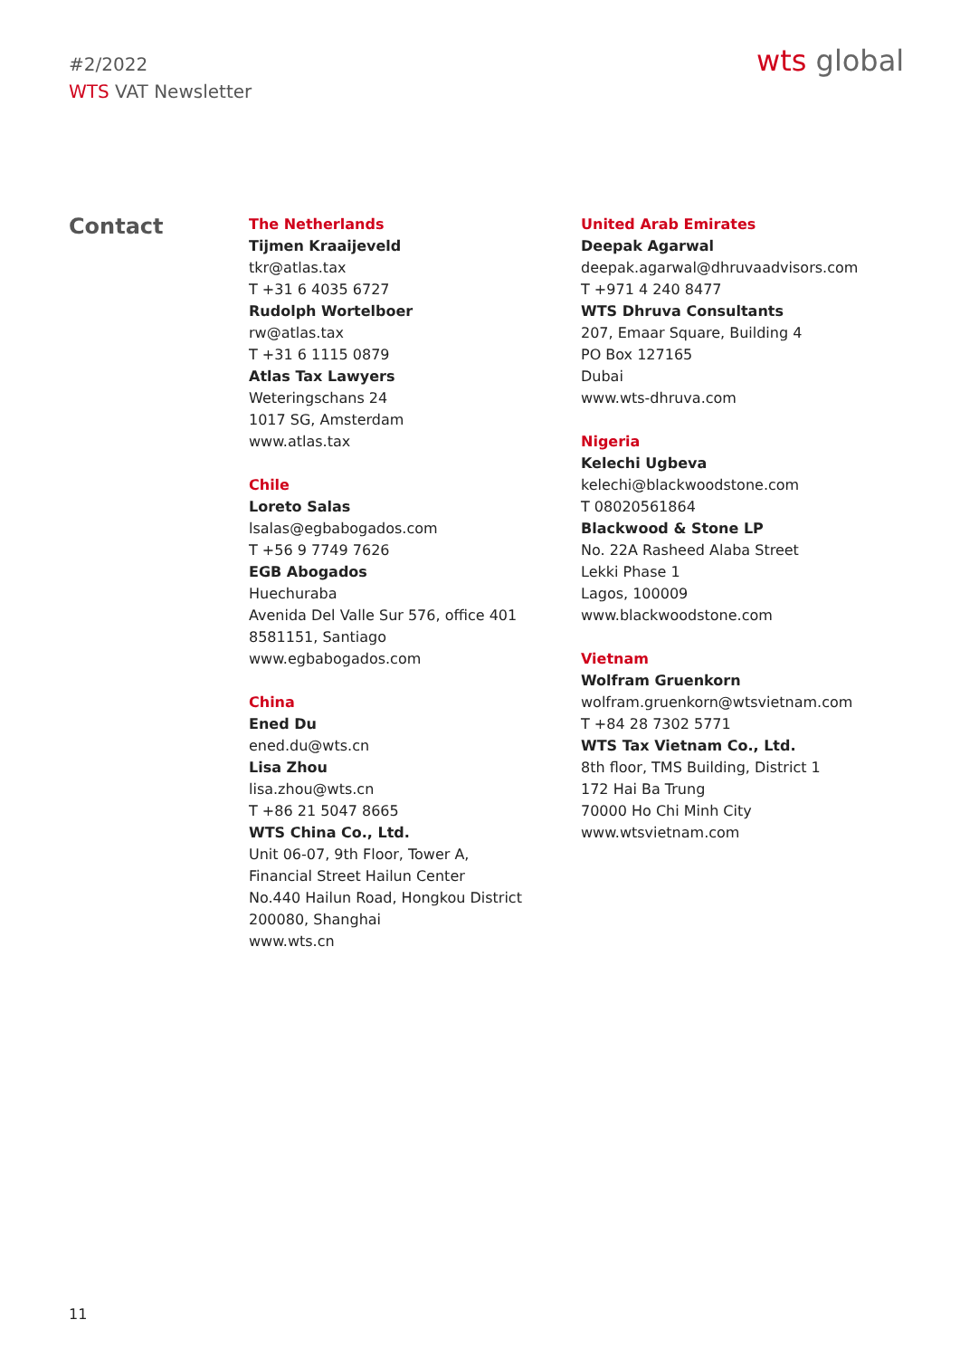#2/2022
WTS VAT Newsletter
wts global
Contact
The Netherlands
Tijmen Kraaijeveld
tkr@atlas.tax
T +31 6 4035 6727
Rudolph Wortelboer
rw@atlas.tax
T +31 6 1115 0879
Atlas Tax Lawyers
Weteringschans 24
1017 SG, Amsterdam
www.atlas.tax
Chile
Loreto Salas
lsalas@egbabogados.com
T +56 9 7749 7626
EGB Abogados
Huechuraba
Avenida Del Valle Sur 576, office 401
8581151, Santiago
www.egbabogados.com
China
Ened Du
ened.du@wts.cn
Lisa Zhou
lisa.zhou@wts.cn
T +86 21 5047 8665
WTS China Co., Ltd.
Unit 06-07, 9th Floor, Tower A,
Financial Street Hailun Center
No.440 Hailun Road, Hongkou District
200080, Shanghai
www.wts.cn
United Arab Emirates
Deepak Agarwal
deepak.agarwal@dhruvaadvisors.com
T +971 4 240 8477
WTS Dhruva Consultants
207, Emaar Square, Building 4
PO Box 127165
Dubai
www.wts-dhruva.com
Nigeria
Kelechi Ugbeva
kelechi@blackwoodstone.com
T 08020561864
Blackwood & Stone LP
No. 22A Rasheed Alaba Street
Lekki Phase 1
Lagos, 100009
www.blackwoodstone.com
Vietnam
Wolfram Gruenkorn
wolfram.gruenkorn@wtsvietnam.com
T +84 28 7302 5771
WTS Tax Vietnam Co., Ltd.
8th floor, TMS Building, District 1
172 Hai Ba Trung
70000 Ho Chi Minh City
www.wtsvietnam.com
11